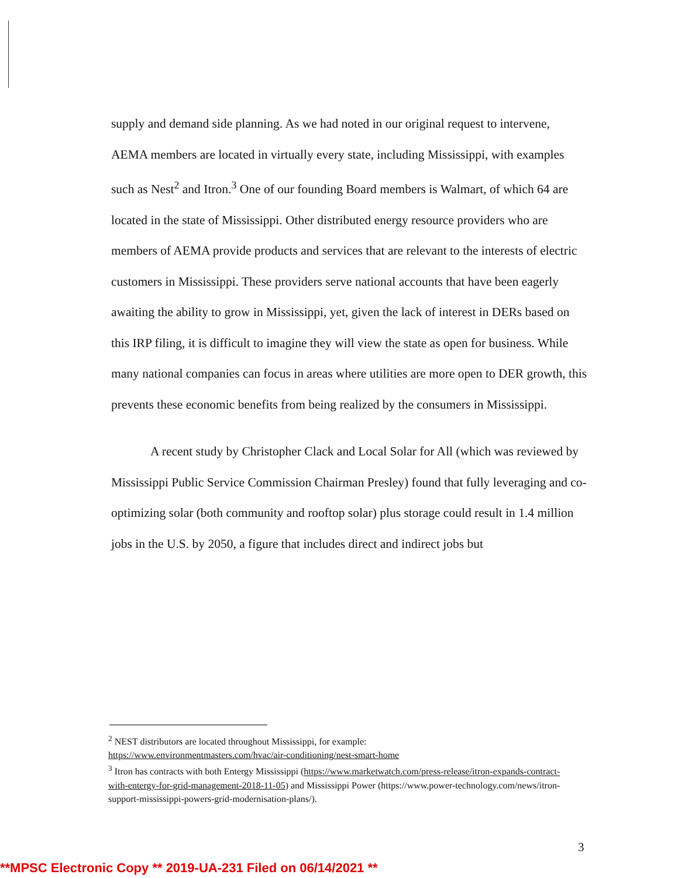supply and demand side planning. As we had noted in our original request to intervene, AEMA members are located in virtually every state, including Mississippi, with examples such as Nest<sup>2</sup> and Itron.<sup>3</sup> One of our founding Board members is Walmart, of which 64 are located in the state of Mississippi. Other distributed energy resource providers who are members of AEMA provide products and services that are relevant to the interests of electric customers in Mississippi. These providers serve national accounts that have been eagerly awaiting the ability to grow in Mississippi, yet, given the lack of interest in DERs based on this IRP filing, it is difficult to imagine they will view the state as open for business. While many national companies can focus in areas where utilities are more open to DER growth, this prevents these economic benefits from being realized by the consumers in Mississippi.
A recent study by Christopher Clack and Local Solar for All (which was reviewed by Mississippi Public Service Commission Chairman Presley) found that fully leveraging and co-optimizing solar (both community and rooftop solar) plus storage could result in 1.4 million jobs in the U.S. by 2050, a figure that includes direct and indirect jobs but
<sup>2</sup> NEST distributors are located throughout Mississippi, for example:
https://www.environmentmasters.com/hvac/air-conditioning/nest-smart-home
<sup>3</sup> Itron has contracts with both Entergy Mississippi (https://www.marketwatch.com/press-release/itron-expands-contract-with-entergy-for-grid-management-2018-11-05) and Mississippi Power (https://www.power-technology.com/news/itron-support-mississippi-powers-grid-modernisation-plans/).
3
**MPSC Electronic Copy ** 2019-UA-231 Filed on 06/14/2021 **